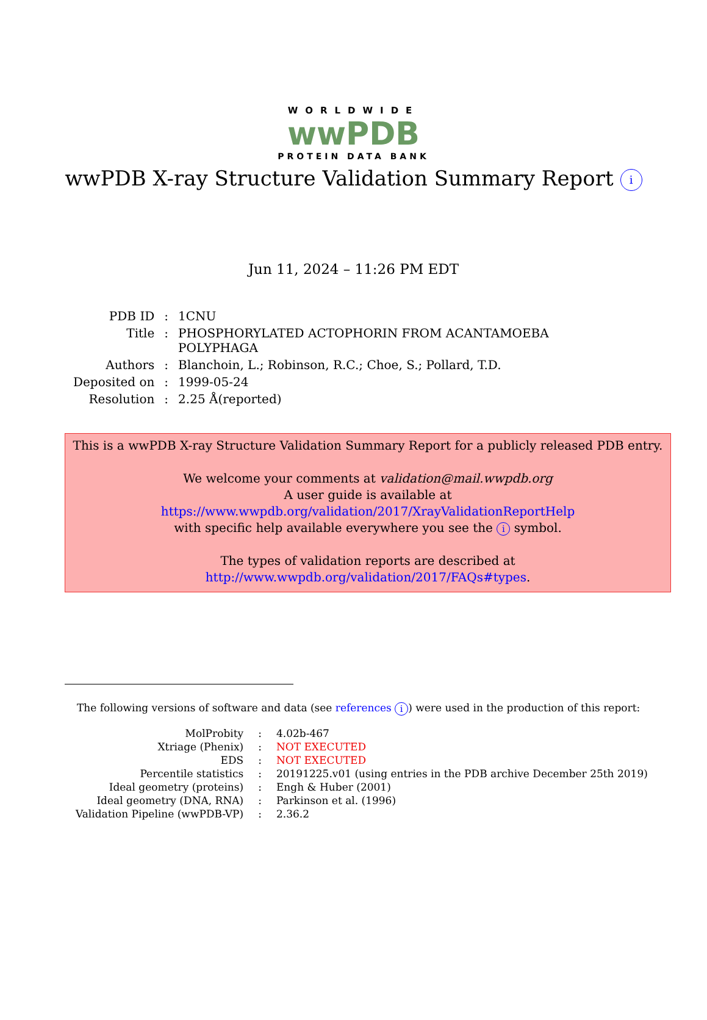WORLDWIDE
wwPDB
PROTEIN DATA BANK
wwPDB X-ray Structure Validation Summary Report i
Jun 11, 2024 – 11:26 PM EDT
| PDB ID | : | 1CNU |
| Title | : | PHOSPHORYLATED ACTOPHORIN FROM ACANTAMOEBA POLYPHAGA |
| Authors | : | Blanchoin, L.; Robinson, R.C.; Choe, S.; Pollard, T.D. |
| Deposited on | : | 1999-05-24 |
| Resolution | : | 2.25 Å(reported) |
This is a wwPDB X-ray Structure Validation Summary Report for a publicly released PDB entry.
We welcome your comments at validation@mail.wwpdb.org
A user guide is available at
https://www.wwpdb.org/validation/2017/XrayValidationReportHelp
with specific help available everywhere you see the i symbol.
The types of validation reports are described at
http://www.wwpdb.org/validation/2017/FAQs#types.
The following versions of software and data (see references i) were used in the production of this report:
| MolProbity | : | 4.02b-467 |
| Xtriage (Phenix) | : | NOT EXECUTED |
| EDS | : | NOT EXECUTED |
| Percentile statistics | : | 20191225.v01 (using entries in the PDB archive December 25th 2019) |
| Ideal geometry (proteins) | : | Engh & Huber (2001) |
| Ideal geometry (DNA, RNA) | : | Parkinson et al. (1996) |
| Validation Pipeline (wwPDB-VP) | : | 2.36.2 |